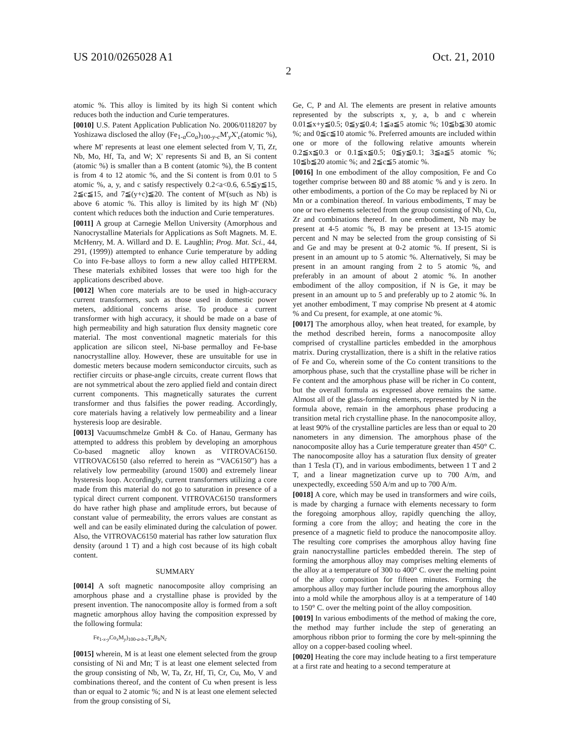US 2010/0265028 A1 Oct. 21, 2010
2
atomic %. This alloy is limited by its high Si content which reduces both the induction and Curie temperatures.
[0010] U.S. Patent Application Publication No. 2006/0118207 by Yoshizawa disclosed the alloy (Fe<sub>1-a</sub>Co<sub>a</sub>)<sub>100-y-c</sub>M'<sub>y</sub>X'<sub>c</sub>(atomic %), where M' represents at least one element selected from V, Ti, Zr, Nb, Mo, Hf, Ta, and W; X' represents Si and B, an Si content (atomic %) is smaller than a B content (atomic %), the B content is from 4 to 12 atomic %, and the Si content is from 0.01 to 5 atomic %, a, y, and c satisfy respectively 0.2<a<0.6, 6.5≦y≦15, 2≦c≦15, and 7≦(y+c)≦20. The content of M'(such as Nb) is above 6 atomic %. This alloy is limited by its high M' (Nb) content which reduces both the induction and Curie temperatures.
[0011] A group at Carnegie Mellon University (Amorphous and Nanocrystalline Materials for Applications as Soft Magnets. M. E. McHenry, M. A. Willard and D. E. Laughlin; Prog. Mat. Sci., 44, 291, (1999)) attempted to enhance Curie temperature by adding Co into Fe-base alloys to form a new alloy called HITPERM. These materials exhibited losses that were too high for the applications described above.
[0012] When core materials are to be used in high-accuracy current transformers, such as those used in domestic power meters, additional concerns arise. To produce a current transformer with high accuracy, it should be made on a base of high permeability and high saturation flux density magnetic core material. The most conventional magnetic materials for this application are silicon steel, Ni-base permalloy and Fe-base nanocrystalline alloy. However, these are unsuitable for use in domestic meters because modern semiconductor circuits, such as rectifier circuits or phase-angle circuits, create current flows that are not symmetrical about the zero applied field and contain direct current components. This magnetically saturates the current transformer and thus falsifies the power reading. Accordingly, core materials having a relatively low permeability and a linear hysteresis loop are desirable.
[0013] Vacuumschmelze GmbH & Co. of Hanau, Germany has attempted to address this problem by developing an amorphous Co-based magnetic alloy known as VITROVAC6150. VITROVAC6150 (also referred to herein as “VAC6150”) has a relatively low permeability (around 1500) and extremely linear hysteresis loop. Accordingly, current transformers utilizing a core made from this material do not go to saturation in presence of a typical direct current component. VITROVAC6150 transformers do have rather high phase and amplitude errors, but because of constant value of permeability, the errors values are constant as well and can be easily eliminated during the calculation of power. Also, the VITROVAC6150 material has rather low saturation flux density (around 1 T) and a high cost because of its high cobalt content.
SUMMARY
[0014] A soft magnetic nanocomposite alloy comprising an amorphous phase and a crystalline phase is provided by the present invention. The nanocomposite alloy is formed from a soft magnetic amorphous alloy having the composition expressed by the following formula:
Fe<sub>1-x-y</sub>Co<sub>x</sub>M<sub>y</sub>)<sub>100-a-b-c</sub>T<sub>a</sub>B<sub>b</sub>N<sub>c</sub>
[0015] wherein, M is at least one element selected from the group consisting of Ni and Mn; T is at least one element selected from the group consisting of Nb, W, Ta, Zr, Hf, Ti, Cr, Cu, Mo, V and combinations thereof, and the content of Cu when present is less than or equal to 2 atomic %; and N is at least one element selected from the group consisting of Si,
Ge, C, P and Al. The elements are present in relative amounts represented by the subscripts x, y, a, b and c wherein 0.01≦x+y≦0.5; 0≦y≦0.4; 1≦a≦5 atomic %; 10≦b≦30 atomic %; and 0≦c≦10 atomic %. Preferred amounts are included within one or more of the following relative amounts wherein 0.2≦x≦0.3 or 0.1≦x≦0.5; 0≦y≦0.1; 3≦a≦5 atomic %; 10≦b≦20 atomic %; and 2≦c≦5 atomic %.
[0016] In one embodiment of the alloy composition, Fe and Co together comprise between 80 and 88 atomic % and y is zero. In other embodiments, a portion of the Co may be replaced by Ni or Mn or a combination thereof. In various embodiments, T may be one or two elements selected from the group consisting of Nb, Cu, Zr and combinations thereof. In one embodiment, Nb may be present at 4-5 atomic %, B may be present at 13-15 atomic percent and N may be selected from the group consisting of Si and Ge and may be present at 0-2 atomic %. If present, Si is present in an amount up to 5 atomic %. Alternatively, Si may be present in an amount ranging from 2 to 5 atomic %, and preferably in an amount of about 2 atomic %. In another embodiment of the alloy composition, if N is Ge, it may be present in an amount up to 5 and preferably up to 2 atomic %. In yet another embodiment, T may comprise Nb present at 4 atomic % and Cu present, for example, at one atomic %.
[0017] The amorphous alloy, when heat treated, for example, by the method described herein, forms a nanocomposite alloy comprised of crystalline particles embedded in the amorphous matrix. During crystallization, there is a shift in the relative ratios of Fe and Co, wherein some of the Co content transitions to the amorphous phase, such that the crystalline phase will be richer in Fe content and the amorphous phase will be richer in Co content, but the overall formula as expressed above remains the same. Almost all of the glass-forming elements, represented by N in the formula above, remain in the amorphous phase producing a transition metal rich crystalline phase. In the nanocomposite alloy, at least 90% of the crystalline particles are less than or equal to 20 nanometers in any dimension. The amorphous phase of the nanocomposite alloy has a Curie temperature greater than 450° C. The nanocomposite alloy has a saturation flux density of greater than 1 Tesla (T), and in various embodiments, between 1 T and 2 T, and a linear magnetization curve up to 700 A/m, and unexpectedly, exceeding 550 A/m and up to 700 A/m.
[0018] A core, which may be used in transformers and wire coils, is made by charging a furnace with elements necessary to form the foregoing amorphous alloy, rapidly quenching the alloy, forming a core from the alloy; and heating the core in the presence of a magnetic field to produce the nanocomposite alloy. The resulting core comprises the amorphous alloy having fine grain nanocrystalline particles embedded therein. The step of forming the amorphous alloy may comprises melting elements of the alloy at a temperature of 300 to 400° C. over the melting point of the alloy composition for fifteen minutes. Forming the amorphous alloy may further include pouring the amorphous alloy into a mold while the amorphous alloy is at a temperature of 140 to 150° C. over the melting point of the alloy composition.
[0019] In various embodiments of the method of making the core, the method may further include the step of generating an amorphous ribbon prior to forming the core by melt-spinning the alloy on a copper-based cooling wheel.
[0020] Heating the core may include heating to a first temperature at a first rate and heating to a second temperature at